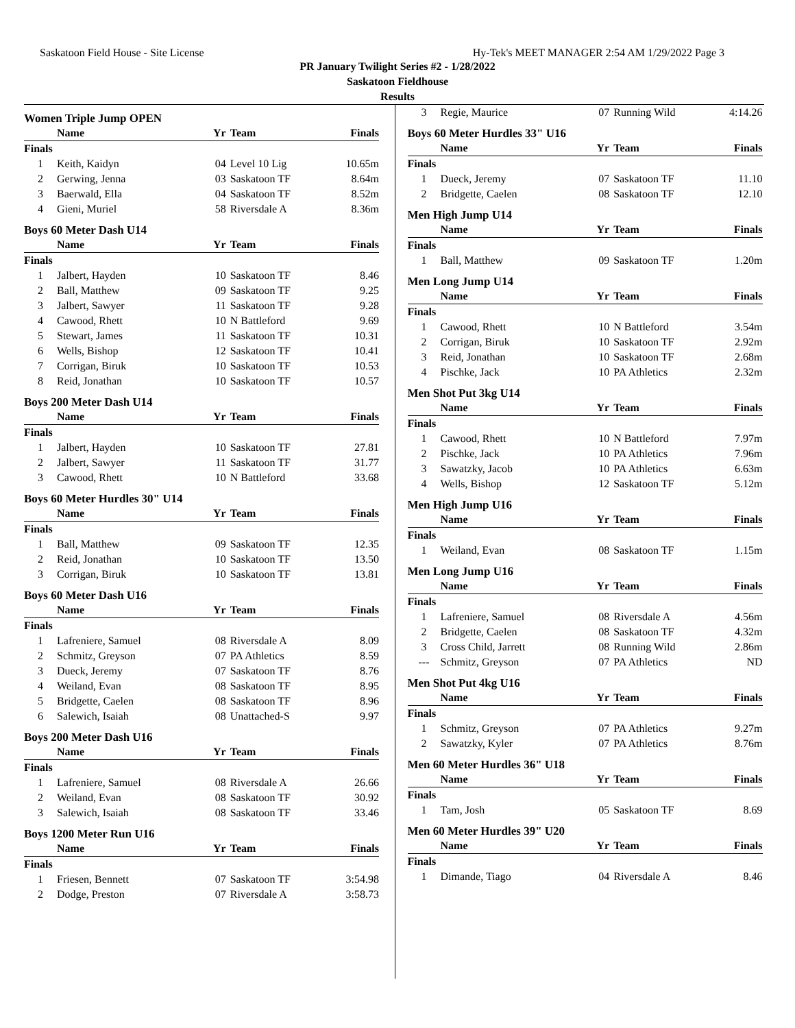Saskatoon Field House - Site License Hy-Tek's MEET MANAGER 2:54 AM 1/29/2022 Page 3
PR January Twilight Series #2 - 1/28/2022
Saskatoon Fieldhouse
Results
Women Triple Jump OPEN
| | Name | Yr | Team | Finals |
| --- | --- | --- | --- | --- |
| Finals | | | | |
| 1 | Keith, Kaidyn | 04 | Level 10 Lig | 10.65m |
| 2 | Gerwing, Jenna | 03 | Saskatoon TF | 8.64m |
| 3 | Baerwald, Ella | 04 | Saskatoon TF | 8.52m |
| 4 | Gieni, Muriel | 58 | Riversdale A | 8.36m |
Boys 60 Meter Dash U14
| | Name | Yr | Team | Finals |
| --- | --- | --- | --- | --- |
| Finals | | | | |
| 1 | Jalbert, Hayden | 10 | Saskatoon TF | 8.46 |
| 2 | Ball, Matthew | 09 | Saskatoon TF | 9.25 |
| 3 | Jalbert, Sawyer | 11 | Saskatoon TF | 9.28 |
| 4 | Cawood, Rhett | 10 | N Battleford | 9.69 |
| 5 | Stewart, James | 11 | Saskatoon TF | 10.31 |
| 6 | Wells, Bishop | 12 | Saskatoon TF | 10.41 |
| 7 | Corrigan, Biruk | 10 | Saskatoon TF | 10.53 |
| 8 | Reid, Jonathan | 10 | Saskatoon TF | 10.57 |
Boys 200 Meter Dash U14
| | Name | Yr | Team | Finals |
| --- | --- | --- | --- | --- |
| Finals | | | | |
| 1 | Jalbert, Hayden | 10 | Saskatoon TF | 27.81 |
| 2 | Jalbert, Sawyer | 11 | Saskatoon TF | 31.77 |
| 3 | Cawood, Rhett | 10 | N Battleford | 33.68 |
Boys 60 Meter Hurdles 30" U14
| | Name | Yr | Team | Finals |
| --- | --- | --- | --- | --- |
| Finals | | | | |
| 1 | Ball, Matthew | 09 | Saskatoon TF | 12.35 |
| 2 | Reid, Jonathan | 10 | Saskatoon TF | 13.50 |
| 3 | Corrigan, Biruk | 10 | Saskatoon TF | 13.81 |
Boys 60 Meter Dash U16
| | Name | Yr | Team | Finals |
| --- | --- | --- | --- | --- |
| Finals | | | | |
| 1 | Lafreniere, Samuel | 08 | Riversdale A | 8.09 |
| 2 | Schmitz, Greyson | 07 | PA Athletics | 8.59 |
| 3 | Dueck, Jeremy | 07 | Saskatoon TF | 8.76 |
| 4 | Weiland, Evan | 08 | Saskatoon TF | 8.95 |
| 5 | Bridgette, Caelen | 08 | Saskatoon TF | 8.96 |
| 6 | Salewich, Isaiah | 08 | Unattached-S | 9.97 |
Boys 200 Meter Dash U16
| | Name | Yr | Team | Finals |
| --- | --- | --- | --- | --- |
| Finals | | | | |
| 1 | Lafreniere, Samuel | 08 | Riversdale A | 26.66 |
| 2 | Weiland, Evan | 08 | Saskatoon TF | 30.92 |
| 3 | Salewich, Isaiah | 08 | Saskatoon TF | 33.46 |
Boys 1200 Meter Run U16
| | Name | Yr | Team | Finals |
| --- | --- | --- | --- | --- |
| Finals | | | | |
| 1 | Friesen, Bennett | 07 | Saskatoon TF | 3:54.98 |
| 2 | Dodge, Preston | 07 | Riversdale A | 3:58.73 |
| 3 | Regie, Maurice | 07 | Running Wild | 4:14.26 |
Boys 60 Meter Hurdles 33" U16
| | Name | Yr | Team | Finals |
| --- | --- | --- | --- | --- |
| Finals | | | | |
| 1 | Dueck, Jeremy | 07 | Saskatoon TF | 11.10 |
| 2 | Bridgette, Caelen | 08 | Saskatoon TF | 12.10 |
Men High Jump U14
| | Name | Yr | Team | Finals |
| --- | --- | --- | --- | --- |
| Finals | | | | |
| 1 | Ball, Matthew | 09 | Saskatoon TF | 1.20m |
Men Long Jump U14
| | Name | Yr | Team | Finals |
| --- | --- | --- | --- | --- |
| Finals | | | | |
| 1 | Cawood, Rhett | 10 | N Battleford | 3.54m |
| 2 | Corrigan, Biruk | 10 | Saskatoon TF | 2.92m |
| 3 | Reid, Jonathan | 10 | Saskatoon TF | 2.68m |
| 4 | Pischke, Jack | 10 | PA Athletics | 2.32m |
Men Shot Put 3kg U14
| | Name | Yr | Team | Finals |
| --- | --- | --- | --- | --- |
| Finals | | | | |
| 1 | Cawood, Rhett | 10 | N Battleford | 7.97m |
| 2 | Pischke, Jack | 10 | PA Athletics | 7.96m |
| 3 | Sawatzky, Jacob | 10 | PA Athletics | 6.63m |
| 4 | Wells, Bishop | 12 | Saskatoon TF | 5.12m |
Men High Jump U16
| | Name | Yr | Team | Finals |
| --- | --- | --- | --- | --- |
| Finals | | | | |
| 1 | Weiland, Evan | 08 | Saskatoon TF | 1.15m |
Men Long Jump U16
| | Name | Yr | Team | Finals |
| --- | --- | --- | --- | --- |
| Finals | | | | |
| 1 | Lafreniere, Samuel | 08 | Riversdale A | 4.56m |
| 2 | Bridgette, Caelen | 08 | Saskatoon TF | 4.32m |
| 3 | Cross Child, Jarrett | 08 | Running Wild | 2.86m |
| --- | Schmitz, Greyson | 07 | PA Athletics | ND |
Men Shot Put 4kg U16
| | Name | Yr | Team | Finals |
| --- | --- | --- | --- | --- |
| Finals | | | | |
| 1 | Schmitz, Greyson | 07 | PA Athletics | 9.27m |
| 2 | Sawatzky, Kyler | 07 | PA Athletics | 8.76m |
Men 60 Meter Hurdles 36" U18
| | Name | Yr | Team | Finals |
| --- | --- | --- | --- | --- |
| Finals | | | | |
| 1 | Tam, Josh | 05 | Saskatoon TF | 8.69 |
Men 60 Meter Hurdles 39" U20
| | Name | Yr | Team | Finals |
| --- | --- | --- | --- | --- |
| Finals | | | | |
| 1 | Dimande, Tiago | 04 | Riversdale A | 8.46 |